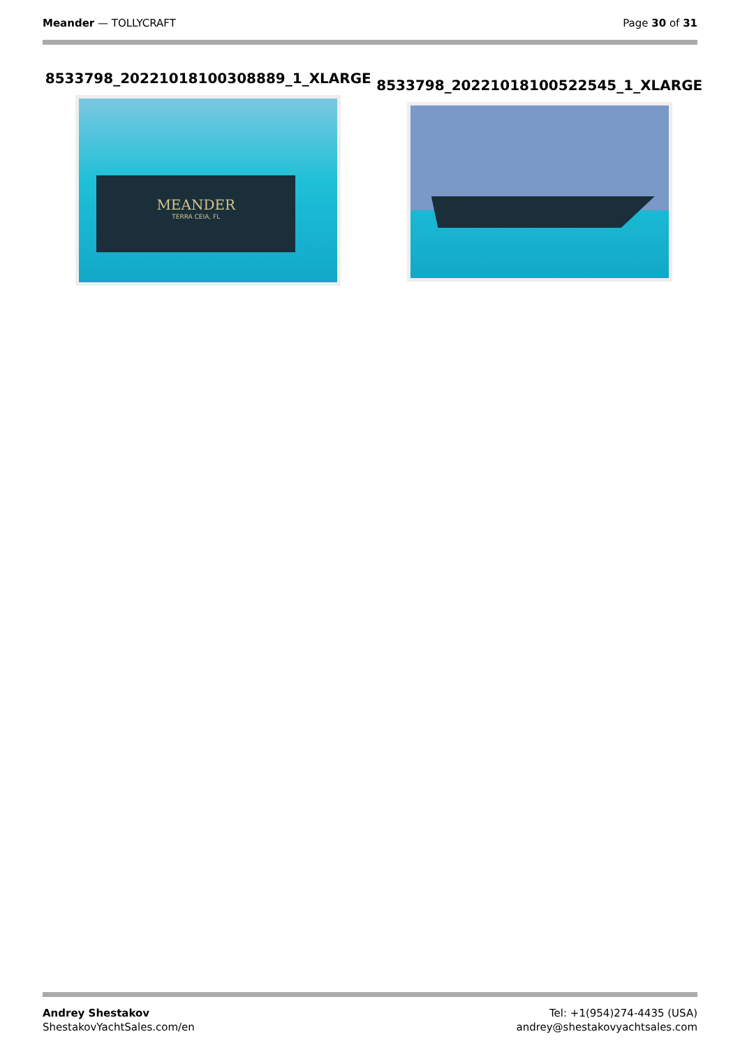Meander — TOLLYCRAFT Page 30 of 31
8533798_20221018100308889_1_XLARGE
MEANDER
TERRA CEIA, FL
8533798_20221018100522545_1_XLARGE
Andrey Shestakov
ShestakovYachtSales.com/en
Tel: +1(954)274-4435 (USA)
andrey@shestakovyachtsales.com